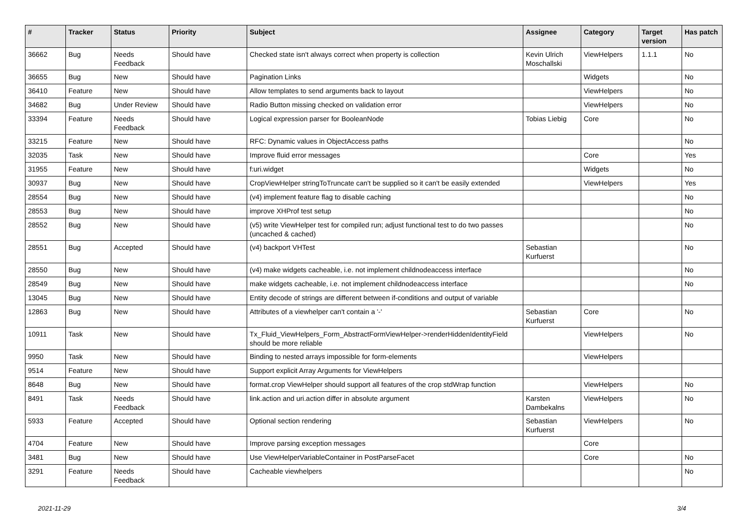| # | Tracker | Status | Priority | Subject | Assignee | Category | Target version | Has patch |
| --- | --- | --- | --- | --- | --- | --- | --- | --- |
| 36662 | Bug | Needs Feedback | Should have | Checked state isn't always correct when property is collection | Kevin Ulrich Moschallski | ViewHelpers | 1.1.1 | No |
| 36655 | Bug | New | Should have | Pagination Links | | Widgets | | No |
| 36410 | Feature | New | Should have | Allow templates to send arguments back to layout | | ViewHelpers | | No |
| 34682 | Bug | Under Review | Should have | Radio Button missing checked on validation error | | ViewHelpers | | No |
| 33394 | Feature | Needs Feedback | Should have | Logical expression parser for BooleanNode | Tobias Liebig | Core | | No |
| 33215 | Feature | New | Should have | RFC: Dynamic values in ObjectAccess paths | | | | No |
| 32035 | Task | New | Should have | Improve fluid error messages | | Core | | Yes |
| 31955 | Feature | New | Should have | f:uri.widget | | Widgets | | No |
| 30937 | Bug | New | Should have | CropViewHelper stringToTruncate can't be supplied so it can't be easily extended | | ViewHelpers | | Yes |
| 28554 | Bug | New | Should have | (v4) implement feature flag to disable caching | | | | No |
| 28553 | Bug | New | Should have | improve XHProf test setup | | | | No |
| 28552 | Bug | New | Should have | (v5) write ViewHelper test for compiled run; adjust functional test to do two passes (uncached & cached) | | | | No |
| 28551 | Bug | Accepted | Should have | (v4) backport VHTest | Sebastian Kurfuerst | | | No |
| 28550 | Bug | New | Should have | (v4) make widgets cacheable, i.e. not implement childnodeaccess interface | | | | No |
| 28549 | Bug | New | Should have | make widgets cacheable, i.e. not implement childnodeaccess interface | | | | No |
| 13045 | Bug | New | Should have | Entity decode of strings are different between if-conditions and output of variable | | | | |
| 12863 | Bug | New | Should have | Attributes of a viewhelper can't contain a '-' | Sebastian Kurfuerst | Core | | No |
| 10911 | Task | New | Should have | Tx_Fluid_ViewHelpers_Form_AbstractFormViewHelper->renderHiddenIdentityField should be more reliable | | ViewHelpers | | No |
| 9950 | Task | New | Should have | Binding to nested arrays impossible for form-elements | | ViewHelpers | | |
| 9514 | Feature | New | Should have | Support explicit Array Arguments for ViewHelpers | | | | |
| 8648 | Bug | New | Should have | format.crop ViewHelper should support all features of the crop stdWrap function | | ViewHelpers | | No |
| 8491 | Task | Needs Feedback | Should have | link.action and uri.action differ in absolute argument | Karsten Dambekalns | ViewHelpers | | No |
| 5933 | Feature | Accepted | Should have | Optional section rendering | Sebastian Kurfuerst | ViewHelpers | | No |
| 4704 | Feature | New | Should have | Improve parsing exception messages | | Core | | |
| 3481 | Bug | New | Should have | Use ViewHelperVariableContainer in PostParseFacet | | Core | | No |
| 3291 | Feature | Needs Feedback | Should have | Cacheable viewhelpers | | | | No |
2021-11-29 3/4